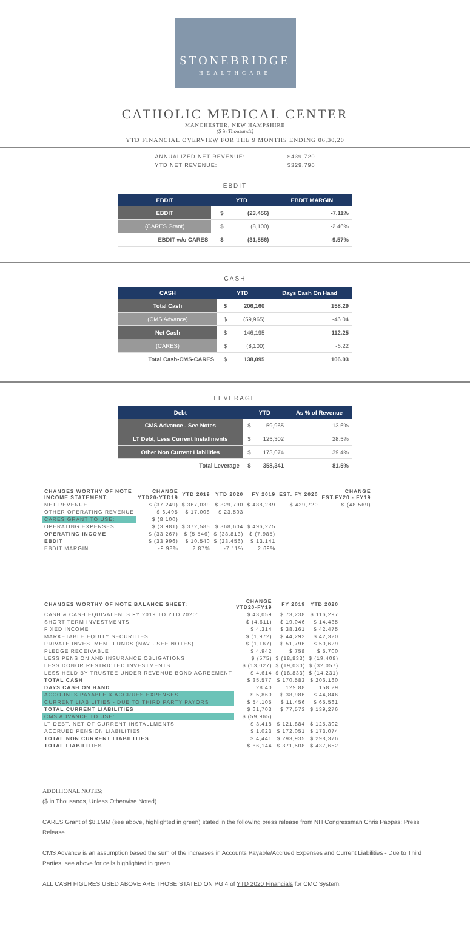STONEBRIDGE
HEALTHCARE
CATHOLIC MEDICAL CENTER
MANCHESTER, NEW HAMPSHIRE
($ in Thousands)
YTD FINANCIAL OVERVIEW FOR THE 9 MONTHS ENDING 06.30.20
| ANNUALIZED NET REVENUE: | $439,720 |
| YTD NET REVENUE: | $329,790 |
EBDIT
| EBDIT | YTD | | EBDIT MARGIN |
| --- | --- | --- | --- |
| EBDIT | $ | (23,456) | -7.11% |
| (CARES Grant) | $ | (8,100) | -2.46% |
| EBDIT w/o CARES | $ | (31,556) | -9.57% |
CASH
| CASH | YTD | | Days Cash On Hand |
| --- | --- | --- | --- |
| Total Cash | $ | 206,160 | 158.29 |
| (CMS Advance) | $ | (59,965) | -46.04 |
| Net Cash | $ | 146,195 | 112.25 |
| (CARES) | $ | (8,100) | -6.22 |
| Total Cash-CMS-CARES | $ | 138,095 | 106.03 |
LEVERAGE
| Debt | YTD | | As % of Revenue |
| --- | --- | --- | --- |
| CMS Advance - See Notes | $ | 59,965 | 13.6% |
| LT Debt, Less Current Installments | $ | 125,302 | 28.5% |
| Other Non Current Liabilities | $ | 173,074 | 39.4% |
| Total Leverage | $ | 358,341 | 81.5% |
| CHANGES WORTHY OF NOTE INCOME STATEMENT: | CHANGE YTD20-YTD19 | YTD 2019 | YTD 2020 | FY 2019 | EST. FY 2020 | CHANGE EST.FY20 - FY19 |
| --- | --- | --- | --- | --- | --- | --- |
| NET REVENUE | $ (37,249) | $ 367,039 | $ 329,790 | $ 488,289 | $ 439,720 | $ (48,569) |
| OTHER OPERATING REVENUE | $ 6,495 | $ 17,008 | $ 23,503 | | | |
| CARES GRANT TO USE: | $ (8,100) | | | | | |
| OPERATING EXPENSES | $ (3,981) | $ 372,585 | $ 368,604 | $ 496,275 | | |
| OPERATING INCOME | $ (33,267) | $ (5,546) | $ (38,813) | $ (7,985) | | |
| EBDIT | $ (33,996) | $ 10,540 | $ (23,456) | $ 13,141 | | |
| EBDIT MARGIN | -9.98% | 2.87% | -7.11% | 2.69% | | |
| CHANGES WORTHY OF NOTE BALANCE SHEET: | CHANGE YTD20-FY19 | FY 2019 | YTD 2020 |
| --- | --- | --- | --- |
| CASH & CASH EQUIVALENTS FY 2019 TO YTD 2020: | $ 43,059 | $ 73,238 | $ 116,297 |
| SHORT TERM INVESTMENTS | $ (4,611) | $ 19,046 | $ 14,435 |
| FIXED INCOME | $ 4,314 | $ 38,161 | $ 42,475 |
| MARKETABLE EQUITY SECURITIES | $ (1,972) | $ 44,292 | $ 42,320 |
| PRIVATE INVESTMENT FUNDS (NAV - SEE NOTES) | $ (1,167) | $ 51,796 | $ 50,629 |
| PLEDGE RECEIVABLE | $ 4,942 | $ 758 | $ 5,700 |
| LESS PENSION AND INSURANCE OBLIGATIONS | $ (575) | $ (18,833) | $ (19,408) |
| LESS DONOR RESTRICTED INVESTMENTS | $ (13,027) | $ (19,030) | $ (32,057) |
| LESS HELD BY TRUSTEE UNDER REVENUE BOND AGREEMENT | $ 4,614 | $ (18,833) | $ (14,231) |
| TOTAL CASH | $ 35,577 | $ 170,583 | $ 206,160 |
| DAYS CASH ON HAND | 28.40 | 129.88 | 158.29 |
| ACCOUNTS PAYABLE & ACCRUES EXPENSES | $ 5,860 | $ 38,986 | $ 44,846 |
| CURRENT LIABILITIES - DUE TO THIRD PARTY PAYORS | $ 54,105 | $ 11,456 | $ 65,561 |
| TOTAL CURRENT LIABILITIES | $ 61,703 | $ 77,573 | $ 139,276 |
| CMS ADVANCE TO USE: | $ (59,965) | | |
| LT DEBT, NET OF CURRENT INSTALLMENTS | $ 3,418 | $ 121,884 | $ 125,302 |
| ACCRUED PENSION LIABILITIES | $ 1,023 | $ 172,051 | $ 173,074 |
| TOTAL NON CURRENT LIABILITIES | $ 4,441 | $ 293,935 | $ 298,376 |
| TOTAL LIABILITIES | $ 66,144 | $ 371,508 | $ 437,652 |
ADDITIONAL NOTES:
($ in Thousands, Unless Otherwise Noted)
CARES Grant of $8.1MM (see above, highlighted in green) stated in the following press release from NH Congressman Chris Pappas: Press Release .
CMS Advance is an assumption based the sum of the increases in Accounts Payable/Accrued Expenses and Current Liabilities - Due to Third Parties, see above for cells highlighted in green.
ALL CASH FIGURES USED ABOVE ARE THOSE STATED ON PG 4 of YTD 2020 Financials for CMC System.